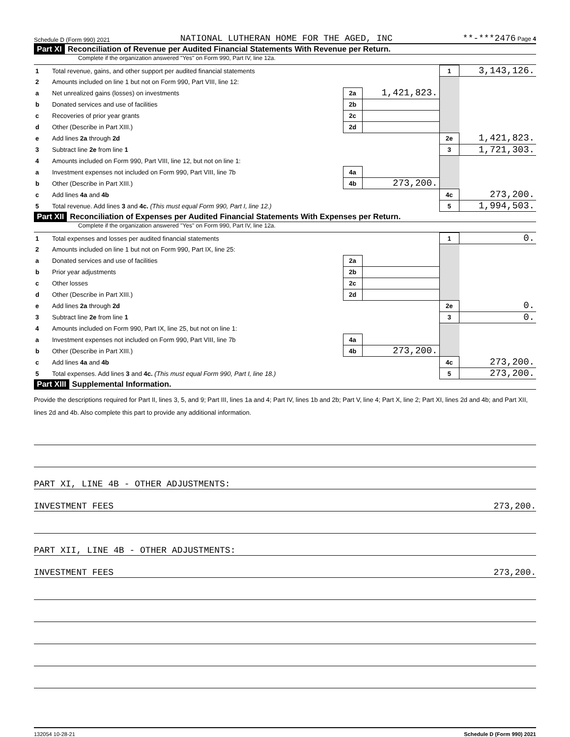Schedule D (Form 990) 2021 NATIONAL LUTHERAN HOME FOR THE AGED, INC **-***2476 Page 4
Part XI Reconciliation of Revenue per Audited Financial Statements With Revenue per Return.
Complete if the organization answered "Yes" on Form 990, Part IV, line 12a.
| 1 | Total revenue, gains, and other support per audited financial statements | | | 1 | 3,143,126. |
| 2 | Amounts included on line 1 but not on Form 990, Part VIII, line 12: | | | | |
| a | Net unrealized gains (losses) on investments | 2a | 1,421,823. | | |
| b | Donated services and use of facilities | 2b | | | |
| c | Recoveries of prior year grants | 2c | | | |
| d | Other (Describe in Part XIII.) | 2d | | | |
| e | Add lines 2a through 2d | | | 2e | 1,421,823. |
| 3 | Subtract line 2e from line 1 | | | 3 | 1,721,303. |
| 4 | Amounts included on Form 990, Part VIII, line 12, but not on line 1: | | | | |
| a | Investment expenses not included on Form 990, Part VIII, line 7b | 4a | | | |
| b | Other (Describe in Part XIII.) | 4b | 273,200. | | |
| c | Add lines 4a and 4b | | | 4c | 273,200. |
| 5 | Total revenue. Add lines 3 and 4c. (This must equal Form 990, Part I, line 12.) | | | 5 | 1,994,503. |
Part XII Reconciliation of Expenses per Audited Financial Statements With Expenses per Return.
Complete if the organization answered "Yes" on Form 990, Part IV, line 12a.
| 1 | Total expenses and losses per audited financial statements | | | 1 | 0. |
| 2 | Amounts included on line 1 but not on Form 990, Part IX, line 25: | | | | |
| a | Donated services and use of facilities | 2a | | | |
| b | Prior year adjustments | 2b | | | |
| c | Other losses | 2c | | | |
| d | Other (Describe in Part XIII.) | 2d | | | |
| e | Add lines 2a through 2d | | | 2e | 0. |
| 3 | Subtract line 2e from line 1 | | | 3 | 0. |
| 4 | Amounts included on Form 990, Part IX, line 25, but not on line 1: | | | | |
| a | Investment expenses not included on Form 990, Part VIII, line 7b | 4a | | | |
| b | Other (Describe in Part XIII.) | 4b | 273,200. | | |
| c | Add lines 4a and 4b | | | 4c | 273,200. |
| 5 | Total expenses. Add lines 3 and 4c. (This must equal Form 990, Part I, line 18.) | | | 5 | 273,200. |
Part XIII Supplemental Information.
Provide the descriptions required for Part II, lines 3, 5, and 9; Part III, lines 1a and 4; Part IV, lines 1b and 2b; Part V, line 4; Part X, line 2; Part XI, lines 2d and 4b; and Part XII, lines 2d and 4b. Also complete this part to provide any additional information.
PART XI, LINE 4B - OTHER ADJUSTMENTS:
INVESTMENT FEES 273,200.
PART XII, LINE 4B - OTHER ADJUSTMENTS:
INVESTMENT FEES 273,200.
132054 10-28-21 Schedule D (Form 990) 2021